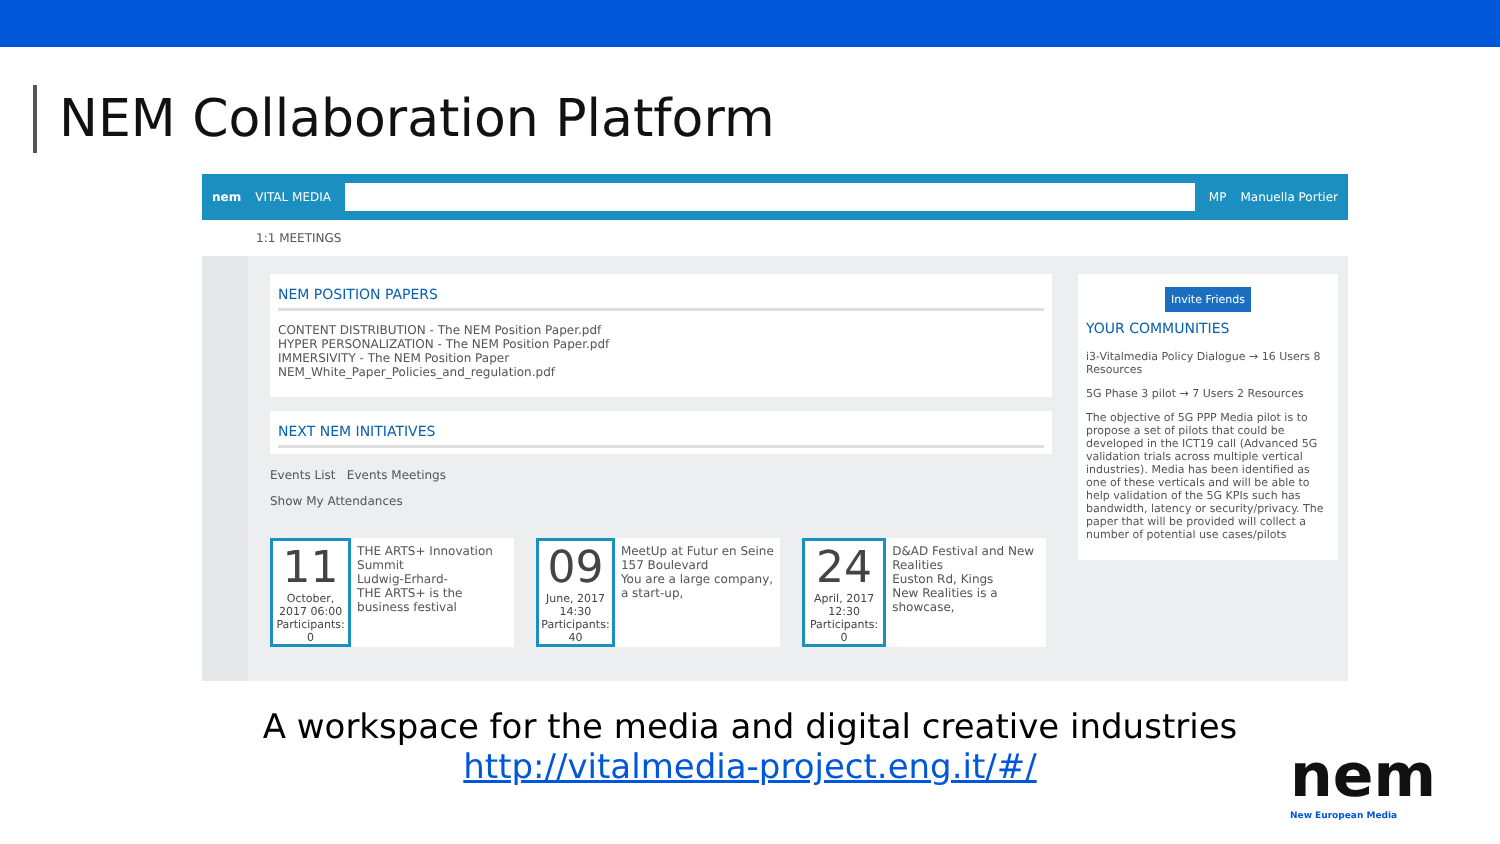NEM Collaboration Platform
nem VITAL MEDIA MP Manuella Portier
1:1 MEETINGS
NEM POSITION PAPERS
CONTENT DISTRIBUTION - The NEM Position Paper.pdf
HYPER PERSONALIZATION - The NEM Position Paper.pdf
IMMERSIVITY - The NEM Position Paper
NEM_White_Paper_Policies_and_regulation.pdf
NEXT NEM INITIATIVES
Events List Events Meetings
Show My Attendances
11
October, 2017 06:00
Participants: 0
THE ARTS+ Innovation Summit
Ludwig-Erhard-
THE ARTS+ is the business festival
09
June, 2017 14:30
Participants: 40
MeetUp at Futur en Seine
157 Boulevard
You are a large company, a start-up,
24
April, 2017 12:30
Participants: 0
D&AD Festival and New Realities
Euston Rd, Kings
New Realities is a showcase,
Invite Friends
YOUR COMMUNITIES
i3-Vitalmedia Policy Dialogue → 16 Users 8 Resources
5G Phase 3 pilot → 7 Users 2 Resources
The objective of 5G PPP Media pilot is to propose a set of pilots that could be developed in the ICT19 call (Advanced 5G validation trials across multiple vertical industries). Media has been identified as one of these verticals and will be able to help validation of the 5G KPIs such has bandwidth, latency or security/privacy. The paper that will be provided will collect a number of potential use cases/pilots
A workspace for the media and digital creative industries
http://vitalmedia-project.eng.it/#/
nem
New European Media